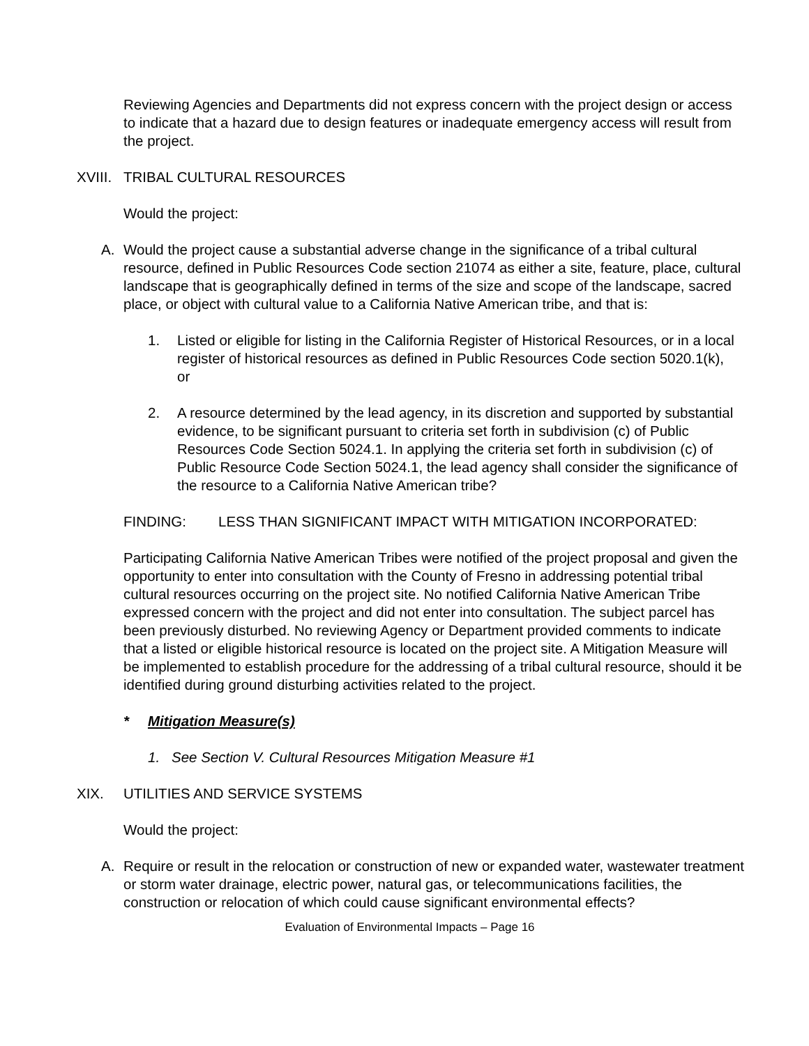Reviewing Agencies and Departments did not express concern with the project design or access to indicate that a hazard due to design features or inadequate emergency access will result from the project.
XVIII. TRIBAL CULTURAL RESOURCES
Would the project:
A. Would the project cause a substantial adverse change in the significance of a tribal cultural resource, defined in Public Resources Code section 21074 as either a site, feature, place, cultural landscape that is geographically defined in terms of the size and scope of the landscape, sacred place, or object with cultural value to a California Native American tribe, and that is:
1. Listed or eligible for listing in the California Register of Historical Resources, or in a local register of historical resources as defined in Public Resources Code section 5020.1(k), or
2. A resource determined by the lead agency, in its discretion and supported by substantial evidence, to be significant pursuant to criteria set forth in subdivision (c) of Public Resources Code Section 5024.1. In applying the criteria set forth in subdivision (c) of Public Resource Code Section 5024.1, the lead agency shall consider the significance of the resource to a California Native American tribe?
FINDING: LESS THAN SIGNIFICANT IMPACT WITH MITIGATION INCORPORATED:
Participating California Native American Tribes were notified of the project proposal and given the opportunity to enter into consultation with the County of Fresno in addressing potential tribal cultural resources occurring on the project site. No notified California Native American Tribe expressed concern with the project and did not enter into consultation. The subject parcel has been previously disturbed. No reviewing Agency or Department provided comments to indicate that a listed or eligible historical resource is located on the project site. A Mitigation Measure will be implemented to establish procedure for the addressing of a tribal cultural resource, should it be identified during ground disturbing activities related to the project.
* Mitigation Measure(s)
1. See Section V. Cultural Resources Mitigation Measure #1
XIX. UTILITIES AND SERVICE SYSTEMS
Would the project:
A. Require or result in the relocation or construction of new or expanded water, wastewater treatment or storm water drainage, electric power, natural gas, or telecommunications facilities, the construction or relocation of which could cause significant environmental effects?
Evaluation of Environmental Impacts – Page 16